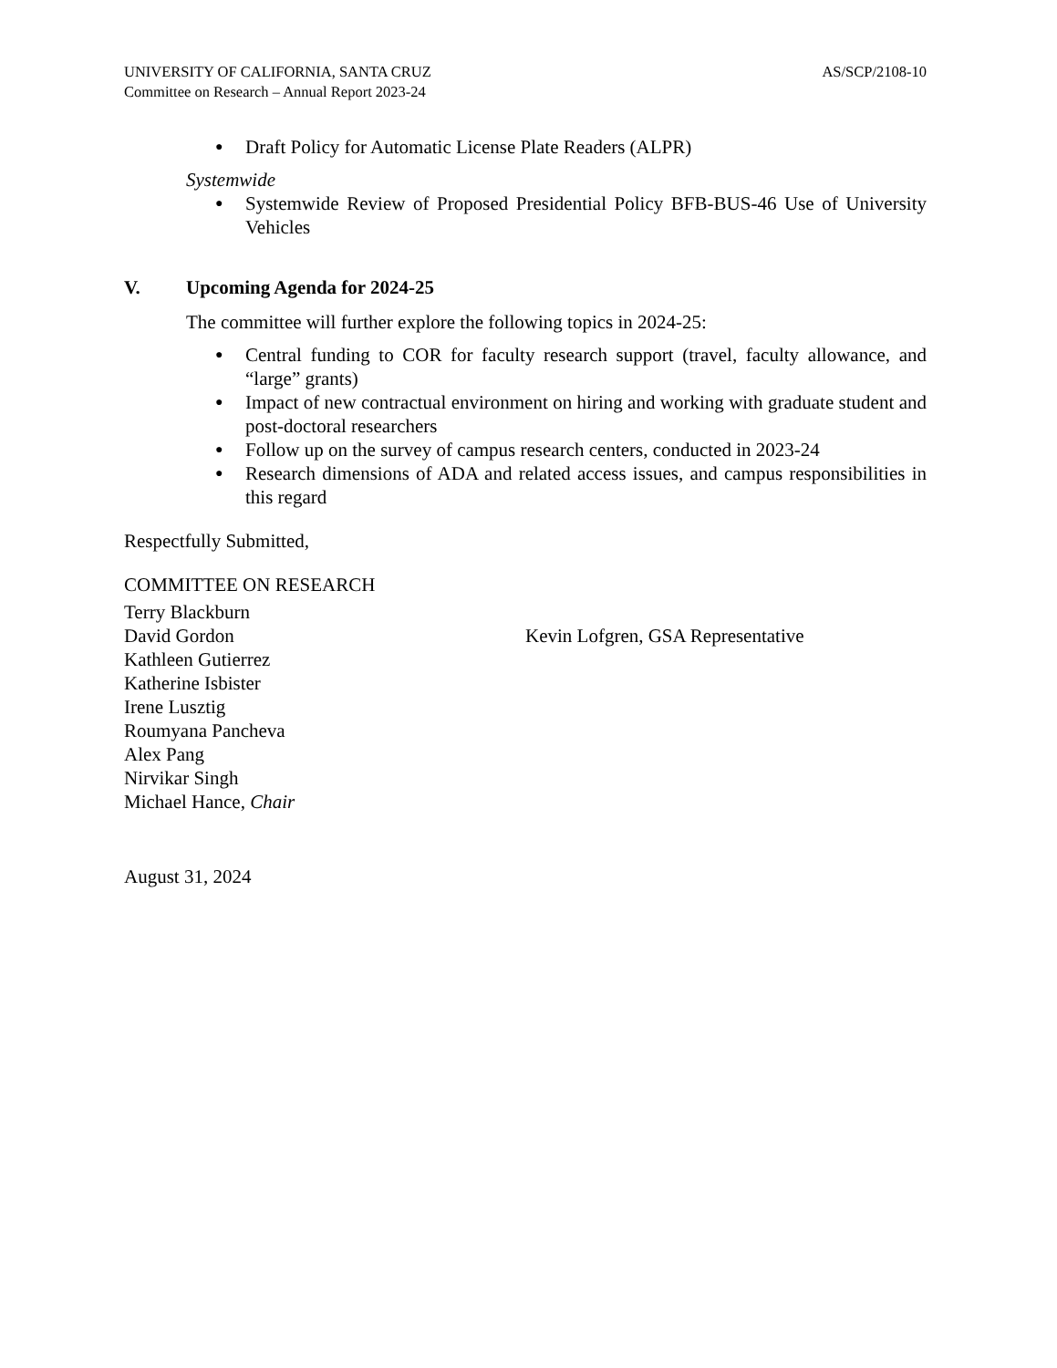UNIVERSITY OF CALIFORNIA, SANTA CRUZ
Committee on Research – Annual Report 2023-24
AS/SCP/2108-10
● Draft Policy for Automatic License Plate Readers (ALPR)
Systemwide
● Systemwide Review of Proposed Presidential Policy BFB-BUS-46 Use of University Vehicles
V. Upcoming Agenda for 2024-25
The committee will further explore the following topics in 2024-25:
● Central funding to COR for faculty research support (travel, faculty allowance, and “large” grants)
● Impact of new contractual environment on hiring and working with graduate student and post-doctoral researchers
● Follow up on the survey of campus research centers, conducted in 2023-24
● Research dimensions of ADA and related access issues, and campus responsibilities in this regard
Respectfully Submitted,
COMMITTEE ON RESEARCH
Terry Blackburn
David Gordon
Kathleen Gutierrez
Katherine Isbister
Irene Lusztig
Roumyana Pancheva
Alex Pang
Nirvikar Singh
Michael Hance, Chair
Kevin Lofgren, GSA Representative
August 31, 2024